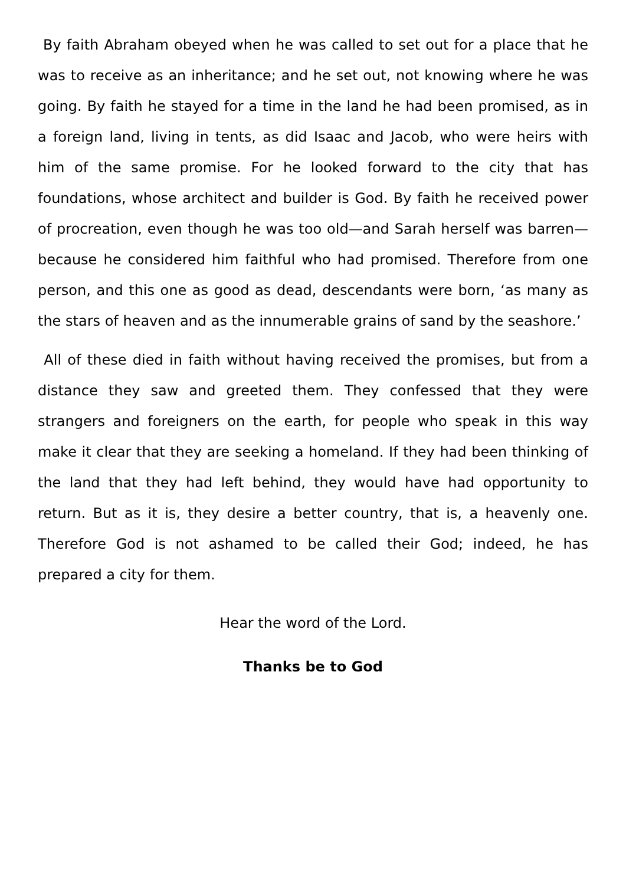By faith Abraham obeyed when he was called to set out for a place that he was to receive as an inheritance; and he set out, not knowing where he was going. By faith he stayed for a time in the land he had been promised, as in a foreign land, living in tents, as did Isaac and Jacob, who were heirs with him of the same promise. For he looked forward to the city that has foundations, whose architect and builder is God. By faith he received power of procreation, even though he was too old—and Sarah herself was barren—because he considered him faithful who had promised. Therefore from one person, and this one as good as dead, descendants were born, ‘as many as the stars of heaven and as the innumerable grains of sand by the seashore.’
All of these died in faith without having received the promises, but from a distance they saw and greeted them. They confessed that they were strangers and foreigners on the earth, for people who speak in this way make it clear that they are seeking a homeland. If they had been thinking of the land that they had left behind, they would have had opportunity to return. But as it is, they desire a better country, that is, a heavenly one. Therefore God is not ashamed to be called their God; indeed, he has prepared a city for them.
Hear the word of the Lord.
Thanks be to God